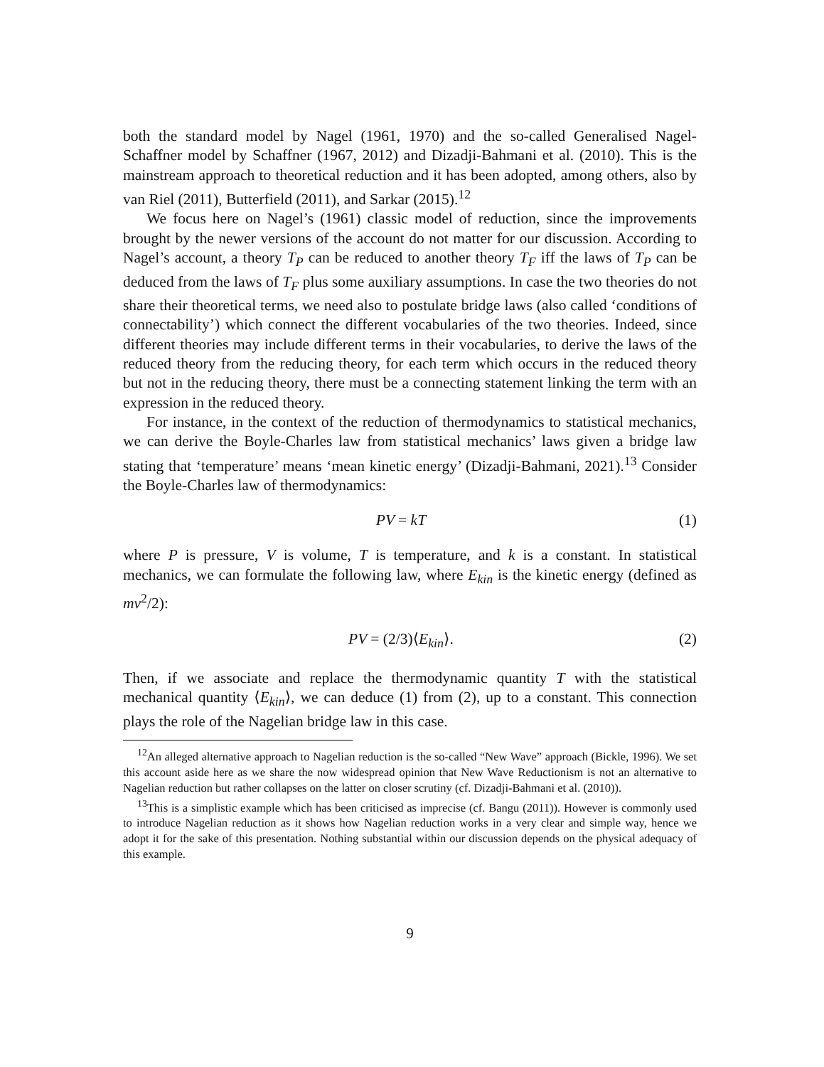both the standard model by Nagel (1961, 1970) and the so-called Generalised Nagel-Schaffner model by Schaffner (1967, 2012) and Dizadji-Bahmani et al. (2010). This is the mainstream approach to theoretical reduction and it has been adopted, among others, also by van Riel (2011), Butterfield (2011), and Sarkar (2015).<sup>12</sup>
We focus here on Nagel’s (1961) classic model of reduction, since the improvements brought by the newer versions of the account do not matter for our discussion. According to Nagel’s account, a theory T<sub>P</sub> can be reduced to another theory T<sub>F</sub> iff the laws of T<sub>P</sub> can be deduced from the laws of T<sub>F</sub> plus some auxiliary assumptions. In case the two theories do not share their theoretical terms, we need also to postulate bridge laws (also called ‘conditions of connectability’) which connect the different vocabularies of the two theories. Indeed, since different theories may include different terms in their vocabularies, to derive the laws of the reduced theory from the reducing theory, for each term which occurs in the reduced theory but not in the reducing theory, there must be a connecting statement linking the term with an expression in the reduced theory.
For instance, in the context of the reduction of thermodynamics to statistical mechanics, we can derive the Boyle-Charles law from statistical mechanics’ laws given a bridge law stating that ‘temperature’ means ‘mean kinetic energy’ (Dizadji-Bahmani, 2021).<sup>13</sup> Consider the Boyle-Charles law of thermodynamics:
PV = kT (1)
where P is pressure, V is volume, T is temperature, and k is a constant. In statistical mechanics, we can formulate the following law, where E<sub>kin</sub> is the kinetic energy (defined as mv<sup>2</sup>/2):
PV = (2/3)⟨E<sub>kin</sub>⟩. (2)
Then, if we associate and replace the thermodynamic quantity T with the statistical mechanical quantity ⟨E<sub>kin</sub>⟩, we can deduce (1) from (2), up to a constant. This connection plays the role of the Nagelian bridge law in this case.
<sup>12</sup> An alleged alternative approach to Nagelian reduction is the so-called “New Wave” approach (Bickle, 1996). We set this account aside here as we share the now widespread opinion that New Wave Reductionism is not an alternative to Nagelian reduction but rather collapses on the latter on closer scrutiny (cf. Dizadji-Bahmani et al. (2010)).
<sup>13</sup> This is a simplistic example which has been criticised as imprecise (cf. Bangu (2011)). However is commonly used to introduce Nagelian reduction as it shows how Nagelian reduction works in a very clear and simple way, hence we adopt it for the sake of this presentation. Nothing substantial within our discussion depends on the physical adequacy of this example.
9